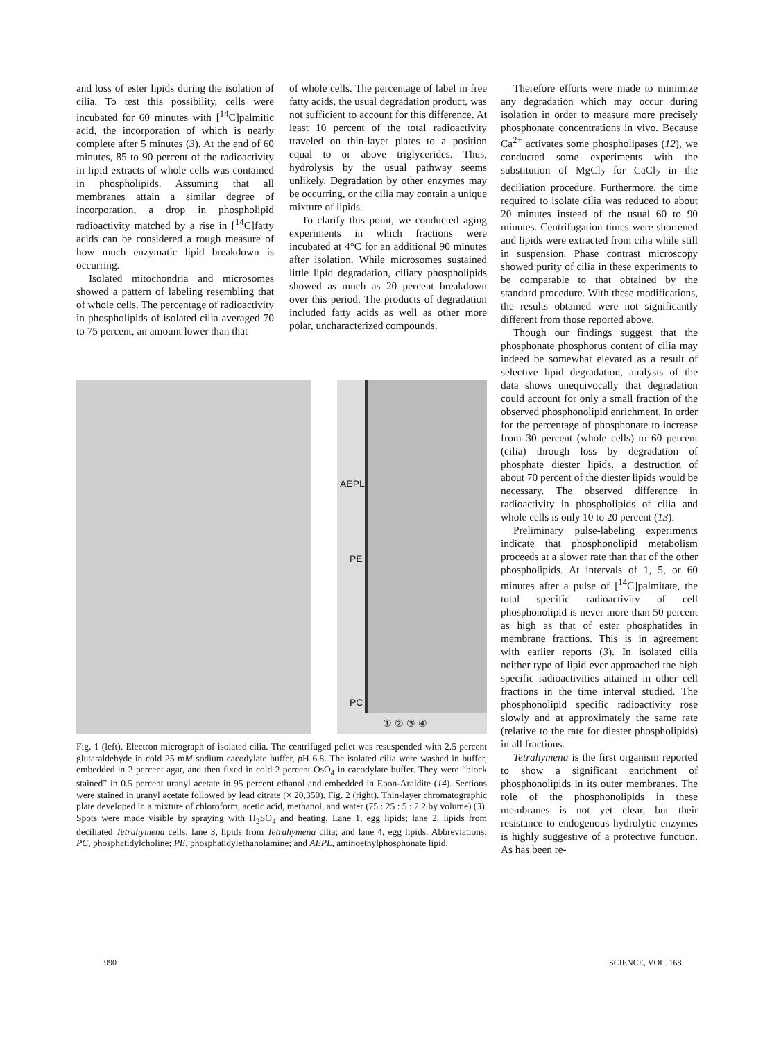and loss of ester lipids during the isolation of cilia. To test this possibility, cells were incubated for 60 minutes with [<sup>14</sup>C]palmitic acid, the incorporation of which is nearly complete after 5 minutes (3). At the end of 60 minutes, 85 to 90 percent of the radioactivity in lipid extracts of whole cells was contained in phospholipids. Assuming that all membranes attain a similar degree of incorporation, a drop in phospholipid radioactivity matched by a rise in [<sup>14</sup>C]fatty acids can be considered a rough measure of how much enzymatic lipid breakdown is occurring.
Isolated mitochondria and microsomes showed a pattern of labeling resembling that of whole cells. The percentage of radioactivity in phospholipids of isolated cilia averaged 70 to 75 percent, an amount lower than that
of whole cells. The percentage of label in free fatty acids, the usual degradation product, was not sufficient to account for this difference. At least 10 percent of the total radioactivity traveled on thin-layer plates to a position equal to or above triglycerides. Thus, hydrolysis by the usual pathway seems unlikely. Degradation by other enzymes may be occurring, or the cilia may contain a unique mixture of lipids.
To clarify this point, we conducted aging experiments in which fractions were incubated at 4°C for an additional 90 minutes after isolation. While microsomes sustained little lipid degradation, ciliary phospholipids showed as much as 20 percent breakdown over this period. The products of degradation included fatty acids as well as other more polar, uncharacterized compounds.
AEPL
PE
PC
① ② ③ ④
Fig. 1 (left). Electron micrograph of isolated cilia. The centrifuged pellet was resuspended with 2.5 percent glutaraldehyde in cold 25 mM sodium cacodylate buffer, p H 6.8. The isolated cilia were washed in buffer, embedded in 2 percent agar, and then fixed in cold 2 percent OsO<sub>4</sub> in cacodylate buffer. They were “block stained” in 0.5 percent uranyl acetate in 95 percent ethanol and embedded in Epon-Araldite (14). Sections were stained in uranyl acetate followed by lead citrate (× 20,350). Fig. 2 (right). Thin-layer chromatographic plate developed in a mixture of chloroform, acetic acid, methanol, and water (75 : 25 : 5 : 2.2 by volume) (3). Spots were made visible by spraying with H<sub>2</sub>SO<sub>4</sub> and heating. Lane 1, egg lipids; lane 2, lipids from deciliated Tetrahymena cells; lane 3, lipids from Tetrahymena cilia; and lane 4, egg lipids. Abbreviations: PC, phosphatidylcholine; PE, phosphatidylethanolamine; and AEPL, aminoethylphosphonate lipid.
Therefore efforts were made to minimize any degradation which may occur during isolation in order to measure more precisely phosphonate concentrations in vivo. Because Ca<sup>2+</sup> activates some phospholipases (12), we conducted some experiments with the substitution of MgCl<sub>2</sub> for CaCl<sub>2</sub> in the deciliation procedure. Furthermore, the time required to isolate cilia was reduced to about 20 minutes instead of the usual 60 to 90 minutes. Centrifugation times were shortened and lipids were extracted from cilia while still in suspension. Phase contrast microscopy showed purity of cilia in these experiments to be comparable to that obtained by the standard procedure. With these modifications, the results obtained were not significantly different from those reported above.
Though our findings suggest that the phosphonate phosphorus content of cilia may indeed be somewhat elevated as a result of selective lipid degradation, analysis of the data shows unequivocally that degradation could account for only a small fraction of the observed phosphonolipid enrichment. In order for the percentage of phosphonate to increase from 30 percent (whole cells) to 60 percent (cilia) through loss by degradation of phosphate diester lipids, a destruction of about 70 percent of the diester lipids would be necessary. The observed difference in radioactivity in phospholipids of cilia and whole cells is only 10 to 20 percent (13).
Preliminary pulse-labeling experiments indicate that phosphonolipid metabolism proceeds at a slower rate than that of the other phospholipids. At intervals of 1, 5, or 60 minutes after a pulse of [<sup>14</sup>C]palmitate, the total specific radioactivity of cell phosphonolipid is never more than 50 percent as high as that of ester phosphatides in membrane fractions. This is in agreement with earlier reports (3). In isolated cilia neither type of lipid ever approached the high specific radioactivities attained in other cell fractions in the time interval studied. The phosphonolipid specific radioactivity rose slowly and at approximately the same rate (relative to the rate for diester phospholipids) in all fractions.
Tetrahymena is the first organism reported to show a significant enrichment of phosphonolipids in its outer membranes. The role of the phosphonolipids in these membranes is not yet clear, but their resistance to endogenous hydrolytic enzymes is highly suggestive of a protective function. As has been re-
990 SCIENCE, VOL. 168